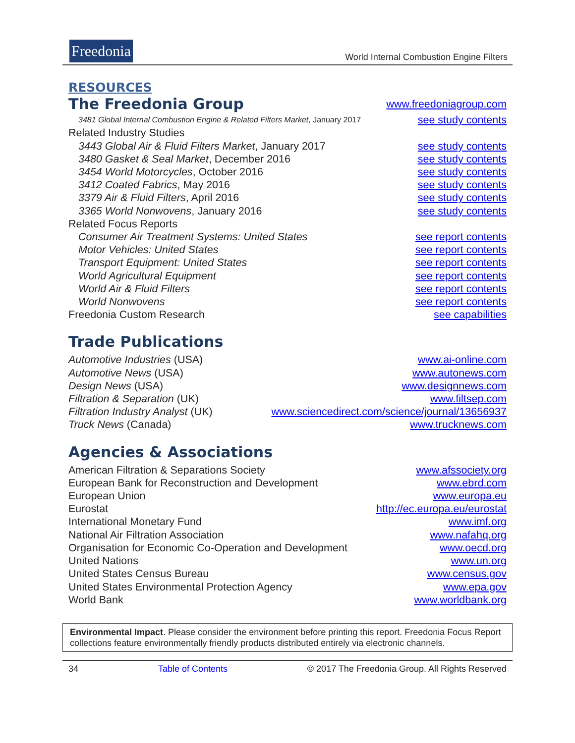Freedonia
World Internal Combustion Engine Filters
RESOURCES
The Freedonia Group
www.freedoniagroup.com
3481 Global Internal Combustion Engine & Related Filters Market, January 2017 see study contents
Related Industry Studies
3443 Global Air & Fluid Filters Market, January 2017 see study contents
3480 Gasket & Seal Market, December 2016 see study contents
3454 World Motorcycles, October 2016 see study contents
3412 Coated Fabrics, May 2016 see study contents
3379 Air & Fluid Filters, April 2016 see study contents
3365 World Nonwovens, January 2016 see study contents
Related Focus Reports
Consumer Air Treatment Systems: United States see report contents
Motor Vehicles: United States see report contents
Transport Equipment: United States see report contents
World Agricultural Equipment see report contents
World Air & Fluid Filters see report contents
World Nonwovens see report contents
Freedonia Custom Research see capabilities
Trade Publications
Automotive Industries (USA) www.ai-online.com
Automotive News (USA) www.autonews.com
Design News (USA) www.designnews.com
Filtration & Separation (UK) www.filtsep.com
Filtration Industry Analyst (UK) www.sciencedirect.com/science/journal/13656937
Truck News (Canada) www.trucknews.com
Agencies & Associations
American Filtration & Separations Society www.afssociety.org
European Bank for Reconstruction and Development www.ebrd.com
European Union www.europa.eu
Eurostat http://ec.europa.eu/eurostat
International Monetary Fund www.imf.org
National Air Filtration Association www.nafahq.org
Organisation for Economic Co-Operation and Development www.oecd.org
United Nations www.un.org
United States Census Bureau www.census.gov
United States Environmental Protection Agency www.epa.gov
World Bank www.worldbank.org
Environmental Impact. Please consider the environment before printing this report. Freedonia Focus Report collections feature environmentally friendly products distributed entirely via electronic channels.
34 Table of Contents © 2017 The Freedonia Group. All Rights Reserved